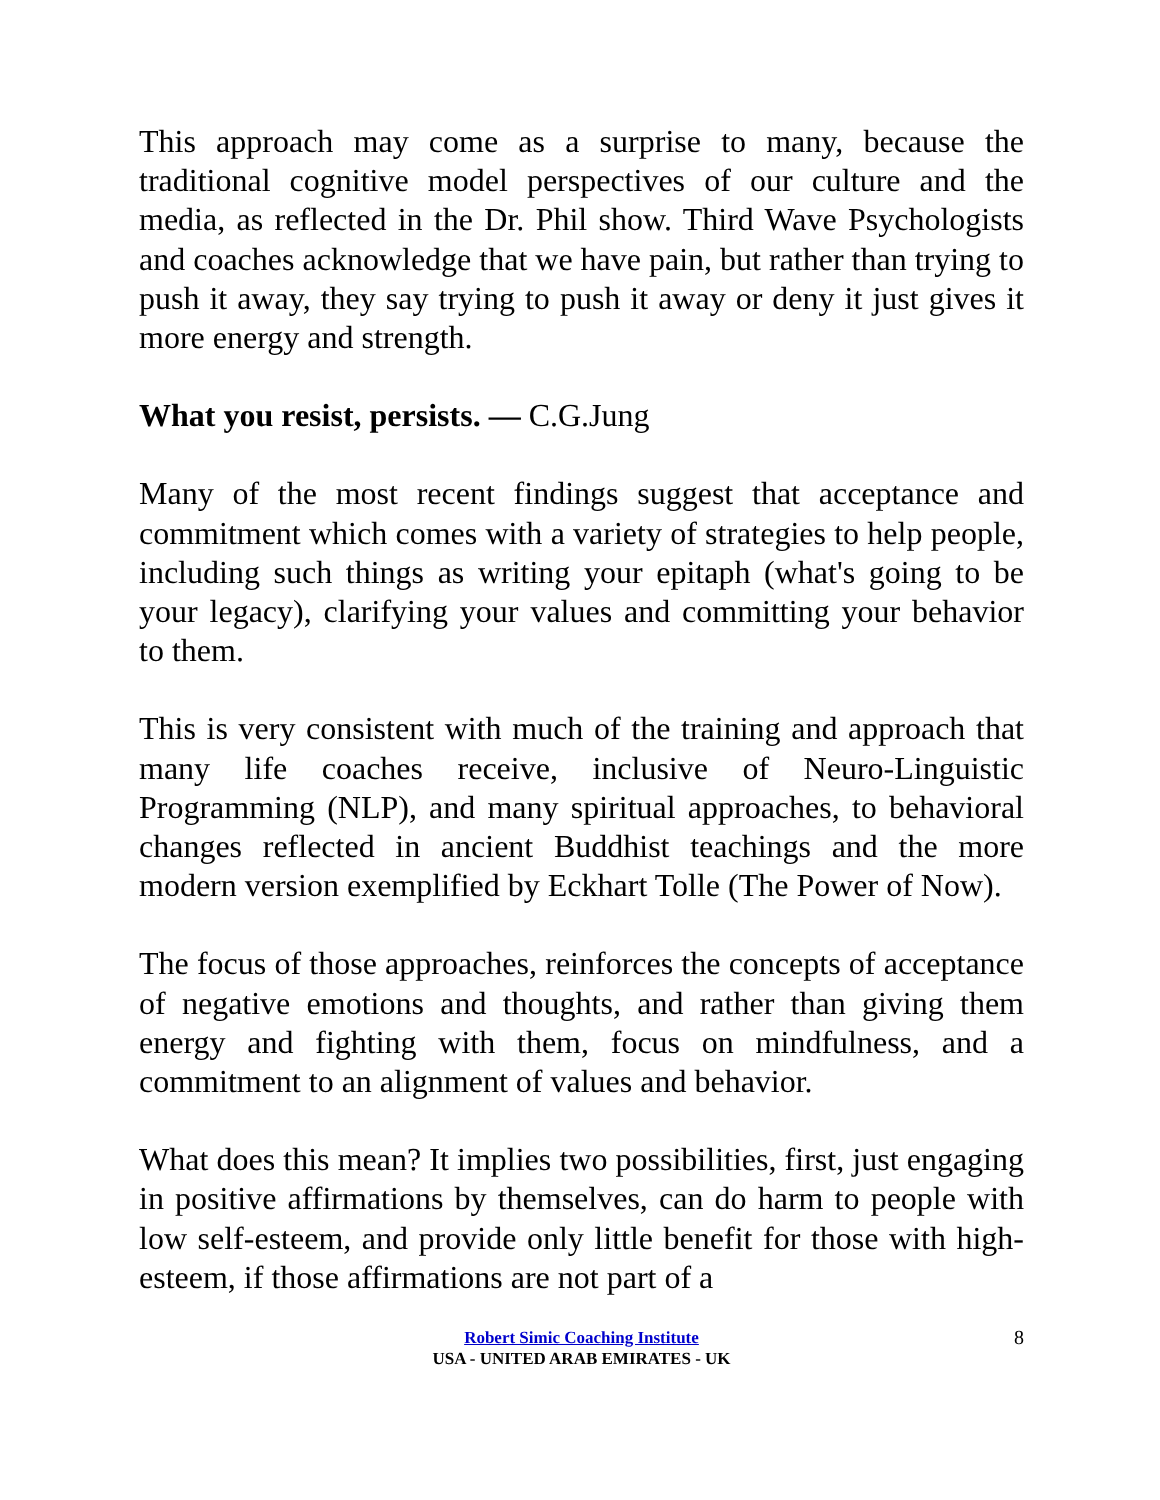This approach may come as a surprise to many, because the traditional cognitive model perspectives of our culture and the media, as reflected in the Dr. Phil show. Third Wave Psychologists and coaches acknowledge that we have pain, but rather than trying to push it away, they say trying to push it away or deny it just gives it more energy and strength.
What you resist, persists. ― C.G.Jung
Many of the most recent findings suggest that acceptance and commitment which comes with a variety of strategies to help people, including such things as writing your epitaph (what's going to be your legacy), clarifying your values and committing your behavior to them.
This is very consistent with much of the training and approach that many life coaches receive, inclusive of Neuro-Linguistic Programming (NLP), and many spiritual approaches, to behavioral changes reflected in ancient Buddhist teachings and the more modern version exemplified by Eckhart Tolle (The Power of Now).
The focus of those approaches, reinforces the concepts of acceptance of negative emotions and thoughts, and rather than giving them energy and fighting with them, focus on mindfulness, and a commitment to an alignment of values and behavior.
What does this mean? It implies two possibilities, first, just engaging in positive affirmations by themselves, can do harm to people with low self-esteem, and provide only little benefit for those with high-esteem, if those affirmations are not part of a
Robert Simic Coaching Institute
USA - UNITED ARAB EMIRATES - UK
8